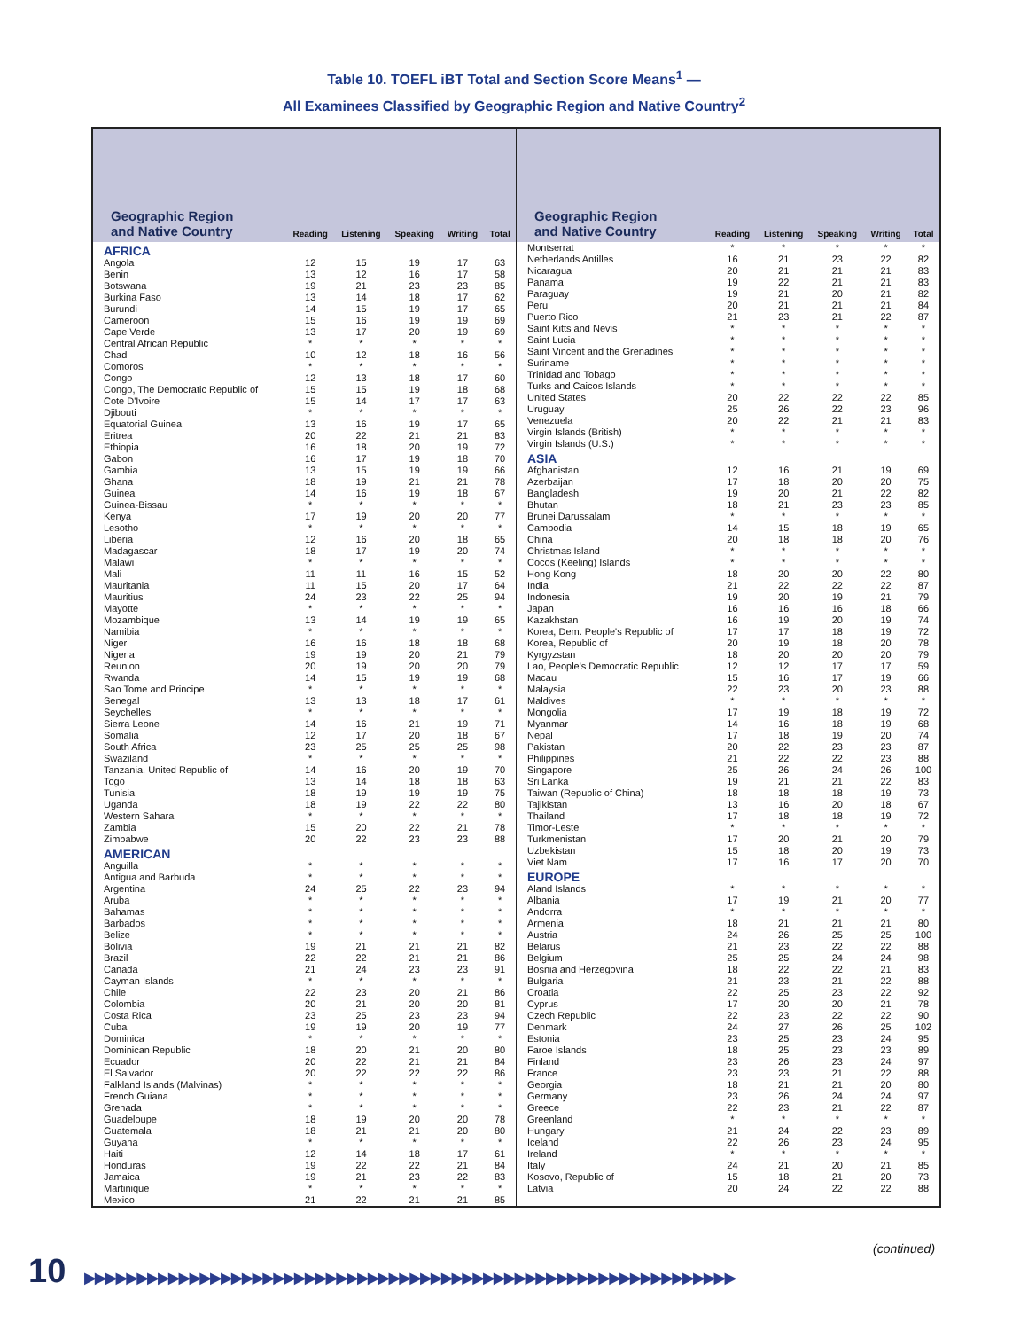Table 10. TOEFL iBT Total and Section Score Means<sup>1</sup> —
All Examinees Classified by Geographic Region and Native Country<sup>2</sup>
| Geographic Region and Native Country | Reading | Listening | Speaking | Writing | Total |
| --- | --- | --- | --- | --- | --- |
| AFRICA | | | | | |
| Angola | 12 | 15 | 19 | 17 | 63 |
| Benin | 13 | 12 | 16 | 17 | 58 |
| Botswana | 19 | 21 | 23 | 23 | 85 |
| Burkina Faso | 13 | 14 | 18 | 17 | 62 |
| Burundi | 14 | 15 | 19 | 17 | 65 |
| Cameroon | 15 | 16 | 19 | 19 | 69 |
| Cape Verde | 13 | 17 | 20 | 19 | 69 |
| Central African Republic | * | * | * | * | * |
| Chad | 10 | 12 | 18 | 16 | 56 |
| Comoros | * | * | * | * | * |
| Congo | 12 | 13 | 18 | 17 | 60 |
| Congo, The Democratic Republic of | 15 | 15 | 19 | 18 | 68 |
| Cote D'Ivoire | 15 | 14 | 17 | 17 | 63 |
| Djibouti | * | * | * | * | * |
| Equatorial Guinea | 13 | 16 | 19 | 17 | 65 |
| Eritrea | 20 | 22 | 21 | 21 | 83 |
| Ethiopia | 16 | 18 | 20 | 19 | 72 |
| Gabon | 16 | 17 | 19 | 18 | 70 |
| Gambia | 13 | 15 | 19 | 19 | 66 |
| Ghana | 18 | 19 | 21 | 21 | 78 |
| Guinea | 14 | 16 | 19 | 18 | 67 |
| Guinea-Bissau | * | * | * | * | * |
| Kenya | 17 | 19 | 20 | 20 | 77 |
| Lesotho | * | * | * | * | * |
| Liberia | 12 | 16 | 20 | 18 | 65 |
| Madagascar | 18 | 17 | 19 | 20 | 74 |
| Malawi | * | * | * | * | * |
| Mali | 11 | 11 | 16 | 15 | 52 |
| Mauritania | 11 | 15 | 20 | 17 | 64 |
| Mauritius | 24 | 23 | 22 | 25 | 94 |
| Mayotte | * | * | * | * | * |
| Mozambique | 13 | 14 | 19 | 19 | 65 |
| Namibia | * | * | * | * | * |
| Niger | 16 | 16 | 18 | 18 | 68 |
| Nigeria | 19 | 19 | 20 | 21 | 79 |
| Reunion | 20 | 19 | 20 | 20 | 79 |
| Rwanda | 14 | 15 | 19 | 19 | 68 |
| Sao Tome and Principe | * | * | * | * | * |
| Senegal | 13 | 13 | 18 | 17 | 61 |
| Seychelles | * | * | * | * | * |
| Sierra Leone | 14 | 16 | 21 | 19 | 71 |
| Somalia | 12 | 17 | 20 | 18 | 67 |
| South Africa | 23 | 25 | 25 | 25 | 98 |
| Swaziland | * | * | * | * | * |
| Tanzania, United Republic of | 14 | 16 | 20 | 19 | 70 |
| Togo | 13 | 14 | 18 | 18 | 63 |
| Tunisia | 18 | 19 | 19 | 19 | 75 |
| Uganda | 18 | 19 | 22 | 22 | 80 |
| Western Sahara | * | * | * | * | * |
| Zambia | 15 | 20 | 22 | 21 | 78 |
| Zimbabwe | 20 | 22 | 23 | 23 | 88 |
| AMERICAN | | | | | |
| Anguilla | * | * | * | * | * |
| Antigua and Barbuda | * | * | * | * | * |
| Argentina | 24 | 25 | 22 | 23 | 94 |
| Aruba | * | * | * | * | * |
| Bahamas | * | * | * | * | * |
| Barbados | * | * | * | * | * |
| Belize | * | * | * | * | * |
| Bolivia | 19 | 21 | 21 | 21 | 82 |
| Brazil | 22 | 22 | 21 | 21 | 86 |
| Canada | 21 | 24 | 23 | 23 | 91 |
| Cayman Islands | * | * | * | * | * |
| Chile | 22 | 23 | 20 | 21 | 86 |
| Colombia | 20 | 21 | 20 | 20 | 81 |
| Costa Rica | 23 | 25 | 23 | 23 | 94 |
| Cuba | 19 | 19 | 20 | 19 | 77 |
| Dominica | * | * | * | * | * |
| Dominican Republic | 18 | 20 | 21 | 20 | 80 |
| Ecuador | 20 | 22 | 21 | 21 | 84 |
| El Salvador | 20 | 22 | 22 | 22 | 86 |
| Falkland Islands (Malvinas) | * | * | * | * | * |
| French Guiana | * | * | * | * | * |
| Grenada | * | * | * | * | * |
| Guadeloupe | 18 | 19 | 20 | 20 | 78 |
| Guatemala | 18 | 21 | 21 | 20 | 80 |
| Guyana | * | * | * | * | * |
| Haiti | 12 | 14 | 18 | 17 | 61 |
| Honduras | 19 | 22 | 22 | 21 | 84 |
| Jamaica | 19 | 21 | 23 | 22 | 83 |
| Martinique | * | * | * | * | * |
| Mexico | 21 | 22 | 21 | 21 | 85 |
| Geographic Region and Native Country | Reading | Listening | Speaking | Writing | Total |
| --- | --- | --- | --- | --- | --- |
| Montserrat | * | * | * | * | * |
| Netherlands Antilles | 16 | 21 | 23 | 22 | 82 |
| Nicaragua | 20 | 21 | 21 | 21 | 83 |
| Panama | 19 | 22 | 21 | 21 | 83 |
| Paraguay | 19 | 21 | 20 | 21 | 82 |
| Peru | 20 | 21 | 21 | 21 | 84 |
| Puerto Rico | 21 | 23 | 21 | 22 | 87 |
| Saint Kitts and Nevis | * | * | * | * | * |
| Saint Lucia | * | * | * | * | * |
| Saint Vincent and the Grenadines | * | * | * | * | * |
| Suriname | * | * | * | * | * |
| Trinidad and Tobago | * | * | * | * | * |
| Turks and Caicos Islands | * | * | * | * | * |
| United States | 20 | 22 | 22 | 22 | 85 |
| Uruguay | 25 | 26 | 22 | 23 | 96 |
| Venezuela | 20 | 22 | 21 | 21 | 83 |
| Virgin Islands (British) | * | * | * | * | * |
| Virgin Islands (U.S.) | * | * | * | * | * |
| ASIA | | | | | |
| Afghanistan | 12 | 16 | 21 | 19 | 69 |
| Azerbaijan | 17 | 18 | 20 | 20 | 75 |
| Bangladesh | 19 | 20 | 21 | 22 | 82 |
| Bhutan | 18 | 21 | 23 | 23 | 85 |
| Brunei Darussalam | * | * | * | * | * |
| Cambodia | 14 | 15 | 18 | 19 | 65 |
| China | 20 | 18 | 18 | 20 | 76 |
| Christmas Island | * | * | * | * | * |
| Cocos (Keeling) Islands | * | * | * | * | * |
| Hong Kong | 18 | 20 | 20 | 22 | 80 |
| India | 21 | 22 | 22 | 22 | 87 |
| Indonesia | 19 | 20 | 19 | 21 | 79 |
| Japan | 16 | 16 | 16 | 18 | 66 |
| Kazakhstan | 16 | 19 | 20 | 19 | 74 |
| Korea, Dem. People's Republic of | 17 | 17 | 18 | 19 | 72 |
| Korea, Republic of | 20 | 19 | 18 | 20 | 78 |
| Kyrgyzstan | 18 | 20 | 20 | 20 | 79 |
| Lao, People's Democratic Republic | 12 | 12 | 17 | 17 | 59 |
| Macau | 15 | 16 | 17 | 19 | 66 |
| Malaysia | 22 | 23 | 20 | 23 | 88 |
| Maldives | * | * | * | * | * |
| Mongolia | 17 | 19 | 18 | 19 | 72 |
| Myanmar | 14 | 16 | 18 | 19 | 68 |
| Nepal | 17 | 18 | 19 | 20 | 74 |
| Pakistan | 20 | 22 | 23 | 23 | 87 |
| Philippines | 21 | 22 | 22 | 23 | 88 |
| Singapore | 25 | 26 | 24 | 26 | 100 |
| Sri Lanka | 19 | 21 | 21 | 22 | 83 |
| Taiwan (Republic of China) | 18 | 18 | 18 | 19 | 73 |
| Tajikistan | 13 | 16 | 20 | 18 | 67 |
| Thailand | 17 | 18 | 18 | 19 | 72 |
| Timor-Leste | * | * | * | * | * |
| Turkmenistan | 17 | 20 | 21 | 20 | 79 |
| Uzbekistan | 15 | 18 | 20 | 19 | 73 |
| Viet Nam | 17 | 16 | 17 | 20 | 70 |
| EUROPE | | | | | |
| Aland Islands | * | * | * | * | * |
| Albania | 17 | 19 | 21 | 20 | 77 |
| Andorra | * | * | * | * | * |
| Armenia | 18 | 21 | 21 | 21 | 80 |
| Austria | 24 | 26 | 25 | 25 | 100 |
| Belarus | 21 | 23 | 22 | 22 | 88 |
| Belgium | 25 | 25 | 24 | 24 | 98 |
| Bosnia and Herzegovina | 18 | 22 | 22 | 21 | 83 |
| Bulgaria | 21 | 23 | 21 | 22 | 88 |
| Croatia | 22 | 25 | 23 | 22 | 92 |
| Cyprus | 17 | 20 | 20 | 21 | 78 |
| Czech Republic | 22 | 23 | 22 | 22 | 90 |
| Denmark | 24 | 27 | 26 | 25 | 102 |
| Estonia | 23 | 25 | 23 | 24 | 95 |
| Faroe Islands | 18 | 25 | 23 | 23 | 89 |
| Finland | 23 | 26 | 23 | 24 | 97 |
| France | 23 | 23 | 21 | 22 | 88 |
| Georgia | 18 | 21 | 21 | 20 | 80 |
| Germany | 23 | 26 | 24 | 24 | 97 |
| Greece | 22 | 23 | 21 | 22 | 87 |
| Greenland | * | * | * | * | * |
| Hungary | 21 | 24 | 22 | 23 | 89 |
| Iceland | 22 | 26 | 23 | 24 | 95 |
| Ireland | * | * | * | * | * |
| Italy | 24 | 21 | 20 | 21 | 85 |
| Kosovo, Republic of | 15 | 18 | 21 | 20 | 73 |
| Latvia | 20 | 24 | 22 | 22 | 88 |
(continued)
10
▶▶▶▶▶▶▶▶▶▶▶▶▶▶▶▶▶▶▶▶▶▶▶▶▶▶▶▶▶▶▶▶▶▶▶▶▶▶▶▶▶▶▶▶▶▶▶▶▶▶▶▶▶▶▶▶▶▶▶▶▶▶